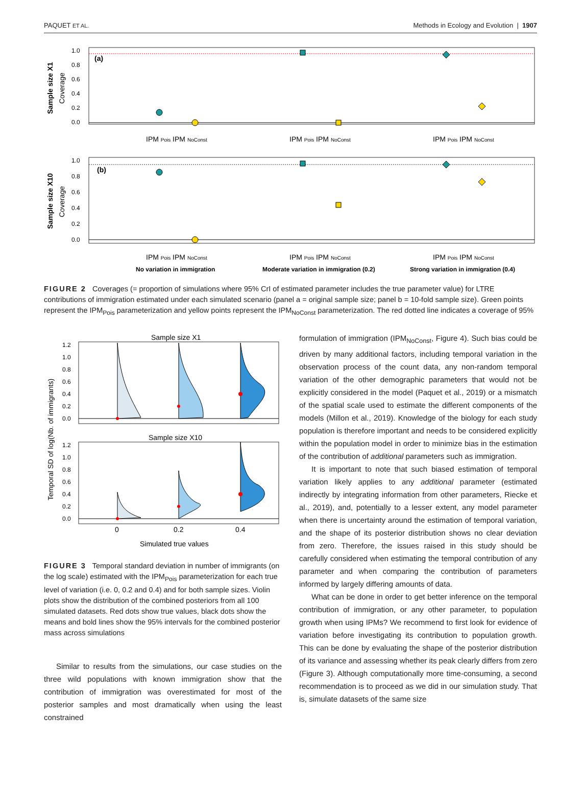PAQUET ET AL. Methods in Ecology and Evolution | 1907
(a)
1.0
0.8
0.6
0.4
0.2
0.0
Sample size X1
Coverage
IPM Pois IPM NoConst
IPM Pois IPM NoConst
IPM Pois IPM NoConst
(b)
1.0
0.8
0.6
0.4
0.2
0.0
Sample size X10
Coverage
IPM Pois IPM NoConst
IPM Pois IPM NoConst
IPM Pois IPM NoConst
No variation in immigration
Moderate variation in immigration (0.2)
Strong variation in immigration (0.4)
FIGURE 2 Coverages (= proportion of simulations where 95% CrI of estimated parameter includes the true parameter value) for LTRE contributions of immigration estimated under each simulated scenario (panel a = original sample size; panel b = 10-fold sample size). Green points represent the IPM<sub>Pois</sub> parameterization and yellow points represent the IPM<sub>NoConst</sub> parameterization. The red dotted line indicates a coverage of 95%
Sample size X1
1.2
1.0
0.8
0.6
0.4
0.2
0.0
Sample size X10
1.2
1.0
0.8
0.6
0.4
0.2
0.0
0
0.2
0.4
Simulated true values
Temporal SD of log(Nb. of immigrants)
FIGURE 3 Temporal standard deviation in number of immigrants (on the log scale) estimated with the IPM<sub>Pois</sub> parameterization for each true level of variation (i.e. 0, 0.2 and 0.4) and for both sample sizes. Violin plots show the distribution of the combined posteriors from all 100 simulated datasets. Red dots show true values, black dots show the means and bold lines show the 95% intervals for the combined posterior mass across simulations
Similar to results from the simulations, our case studies on the three wild populations with known immigration show that the contribution of immigration was overestimated for most of the posterior samples and most dramatically when using the least constrained
formulation of immigration (IPM<sub>NoConst</sub>, Figure 4). Such bias could be driven by many additional factors, including temporal variation in the observation process of the count data, any non-random temporal variation of the other demographic parameters that would not be explicitly considered in the model (Paquet et al., 2019) or a mismatch of the spatial scale used to estimate the different components of the models (Millon et al., 2019). Knowledge of the biology for each study population is therefore important and needs to be considered explicitly within the population model in order to minimize bias in the estimation of the contribution of additional parameters such as immigration.
It is important to note that such biased estimation of temporal variation likely applies to any additional parameter (estimated indirectly by integrating information from other parameters, Riecke et al., 2019), and, potentially to a lesser extent, any model parameter when there is uncertainty around the estimation of temporal variation, and the shape of its posterior distribution shows no clear deviation from zero. Therefore, the issues raised in this study should be carefully considered when estimating the temporal contribution of any parameter and when comparing the contribution of parameters informed by largely differing amounts of data.
What can be done in order to get better inference on the temporal contribution of immigration, or any other parameter, to population growth when using IPMs? We recommend to first look for evidence of variation before investigating its contribution to population growth. This can be done by evaluating the shape of the posterior distribution of its variance and assessing whether its peak clearly differs from zero (Figure 3). Although computationally more time-consuming, a second recommendation is to proceed as we did in our simulation study. That is, simulate datasets of the same size